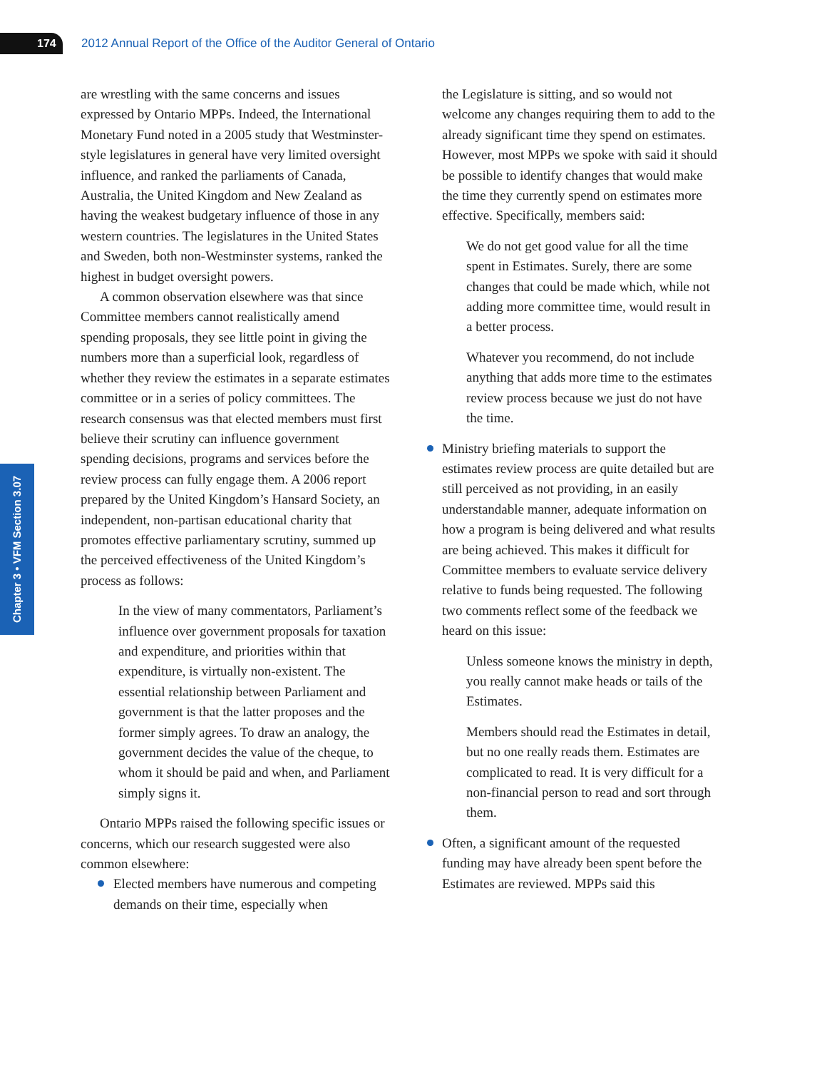174
2012 Annual Report of the Office of the Auditor General of Ontario
Chapter 3 • VFM Section 3.07
are wrestling with the same concerns and issues expressed by Ontario MPPs. Indeed, the Inter­national Monetary Fund noted in a 2005 study that Westminster-style legislatures in general have very limited oversight influence, and ranked the parlia­ments of Canada, Australia, the United Kingdom and New Zealand as having the weakest budgetary influence of those in any western countries. The legislatures in the United States and Sweden, both non-Westminster systems, ranked the highest in budget oversight powers.
A common observation elsewhere was that since Committee members cannot realistically amend spending proposals, they see little point in giving the numbers more than a superficial look, regardless of whether they review the estimates in a separate estimates committee or in a series of policy committees. The research consensus was that elected members must first believe their scrutiny can influence government spending decisions, pro­grams and services before the review process can fully engage them. A 2006 report prepared by the United Kingdom’s Hansard Society, an independ­ent, non-partisan educational charity that promotes effective parliamentary scrutiny, summed up the perceived effectiveness of the United Kingdom’s process as follows:
In the view of many commentators, Parliament’s influence over government proposals for taxation and expenditure, and priorities within that expenditure, is virtually non-existent. The essential rela­tionship between Parliament and govern­ment is that the latter proposes and the former simply agrees. To draw an analogy, the government decides the value of the cheque, to whom it should be paid and when, and Parliament simply signs it.
Ontario MPPs raised the following specific issues or concerns, which our research suggested were also common elsewhere:
Elected members have numerous and compet­ing demands on their time, especially when
the Legislature is sitting, and so would not welcome any changes requiring them to add to the already significant time they spend on estimates. However, most MPPs we spoke with said it should be possible to identify changes that would make the time they currently spend on estimates more effective. Specific­ally, members said:
We do not get good value for all the time spent in Estimates. Surely, there are some changes that could be made which, while not adding more committee time, would result in a better process.
Whatever you recommend, do not include anything that adds more time to the estimates review process because we just do not have the time.
Ministry briefing materials to support the estimates review process are quite detailed but are still perceived as not providing, in an easily understandable manner, adequate information on how a program is being delivered and what results are being achieved. This makes it dif­ficult for Committee members to evaluate ser­vice delivery relative to funds being requested. The following two comments reflect some of the feedback we heard on this issue:
Unless someone knows the ministry in depth, you really cannot make heads or tails of the Estimates.
Members should read the Estimates in detail, but no one really reads them. Estimates are complicated to read. It is very difficult for a non-financial person to read and sort through them.
Often, a significant amount of the requested funding may have already been spent before the Estimates are reviewed. MPPs said this